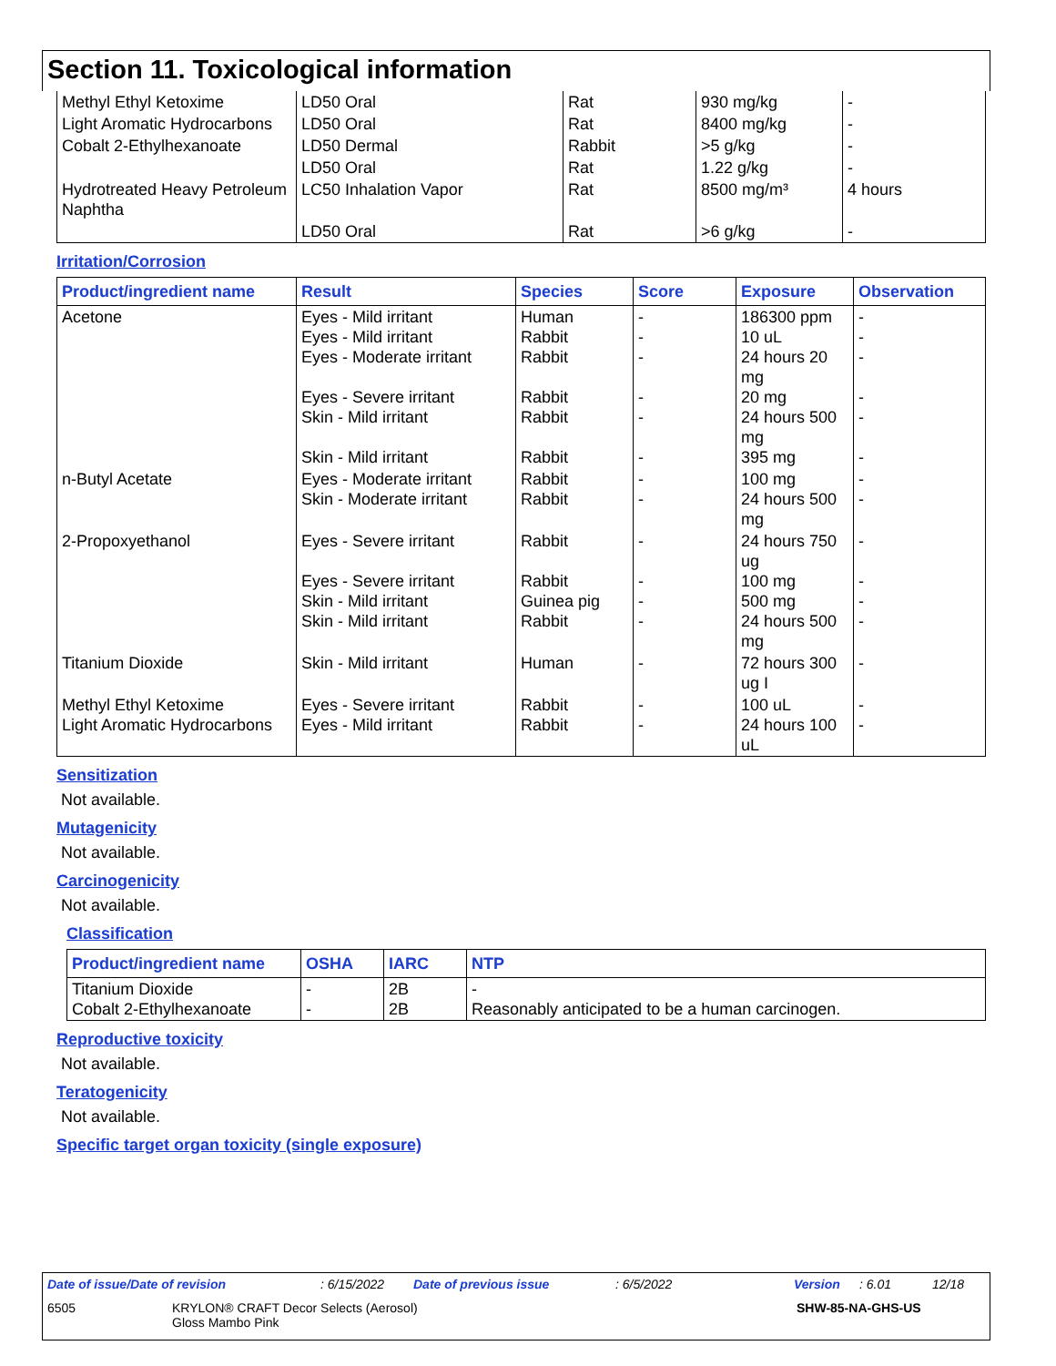Section 11. Toxicological information
| Methyl Ethyl Ketoxime | LD50 Oral | Rat | 930 mg/kg | - |
| Light Aromatic Hydrocarbons | LD50 Oral | Rat | 8400 mg/kg | - |
| Cobalt 2-Ethylhexanoate | LD50 Dermal | Rabbit | >5 g/kg | - |
| | LD50 Oral | Rat | 1.22 g/kg | - |
| Hydrotreated Heavy Petroleum Naphtha | LC50 Inhalation Vapor | Rat | 8500 mg/m³ | 4 hours |
| | LD50 Oral | Rat | >6 g/kg | - |
Irritation/Corrosion
| Product/ingredient name | Result | Species | Score | Exposure | Observation |
| --- | --- | --- | --- | --- | --- |
| Acetone | Eyes - Mild irritant Eyes - Mild irritant Eyes - Moderate irritant Eyes - Severe irritant Skin - Mild irritant Skin - Mild irritant | Human Rabbit Rabbit Rabbit Rabbit Rabbit | - - - - - - | 186300 ppm 10 uL 24 hours 20 mg 20 mg 24 hours 500 mg 395 mg | - - - - - - |
| n-Butyl Acetate | Eyes - Moderate irritant Skin - Moderate irritant | Rabbit Rabbit | - - | 100 mg 24 hours 500 mg | - - |
| 2-Propoxyethanol | Eyes - Severe irritant Eyes - Severe irritant Skin - Mild irritant Skin - Mild irritant | Rabbit Rabbit Guinea pig Rabbit | - - - - | 24 hours 750 ug 100 mg 500 mg 24 hours 500 mg | - - - - |
| Titanium Dioxide | Skin - Mild irritant | Human | - | 72 hours 300 ug I | - |
| Methyl Ethyl Ketoxime Light Aromatic Hydrocarbons | Eyes - Severe irritant Eyes - Mild irritant | Rabbit Rabbit | - - | 100 uL 24 hours 100 uL | - - |
Sensitization
Not available.
Mutagenicity
Not available.
Carcinogenicity
Not available.
Classification
| Product/ingredient name | OSHA | IARC | NTP |
| --- | --- | --- | --- |
| Titanium Dioxide Cobalt 2-Ethylhexanoate | - - | 2B 2B | - Reasonably anticipated to be a human carcinogen. |
Reproductive toxicity
Not available.
Teratogenicity
Not available.
Specific target organ toxicity (single exposure)
Date of issue/Date of revision: 6/15/2022 Date of previous issue: 6/5/2022 Version: 6.01 12/18
6505 KRYLON® CRAFT Decor Selects (Aerosol)
Gloss Mambo Pink SHW-85-NA-GHS-US